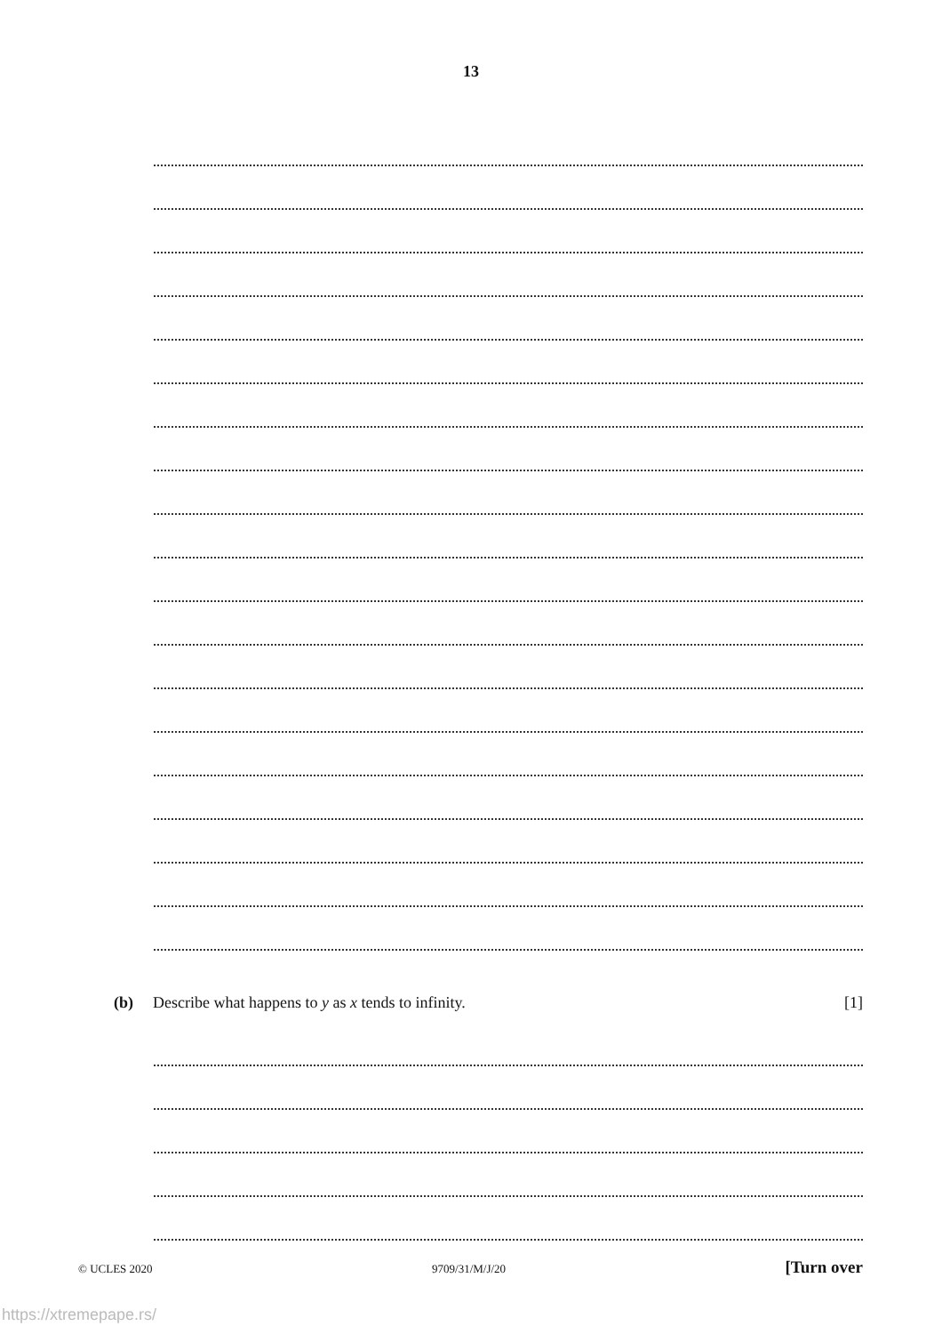13
(b) Describe what happens to y as x tends to infinity. [1]
© UCLES 2020 9709/31/M/J/20 [Turn over
https://xtremepape.rs/